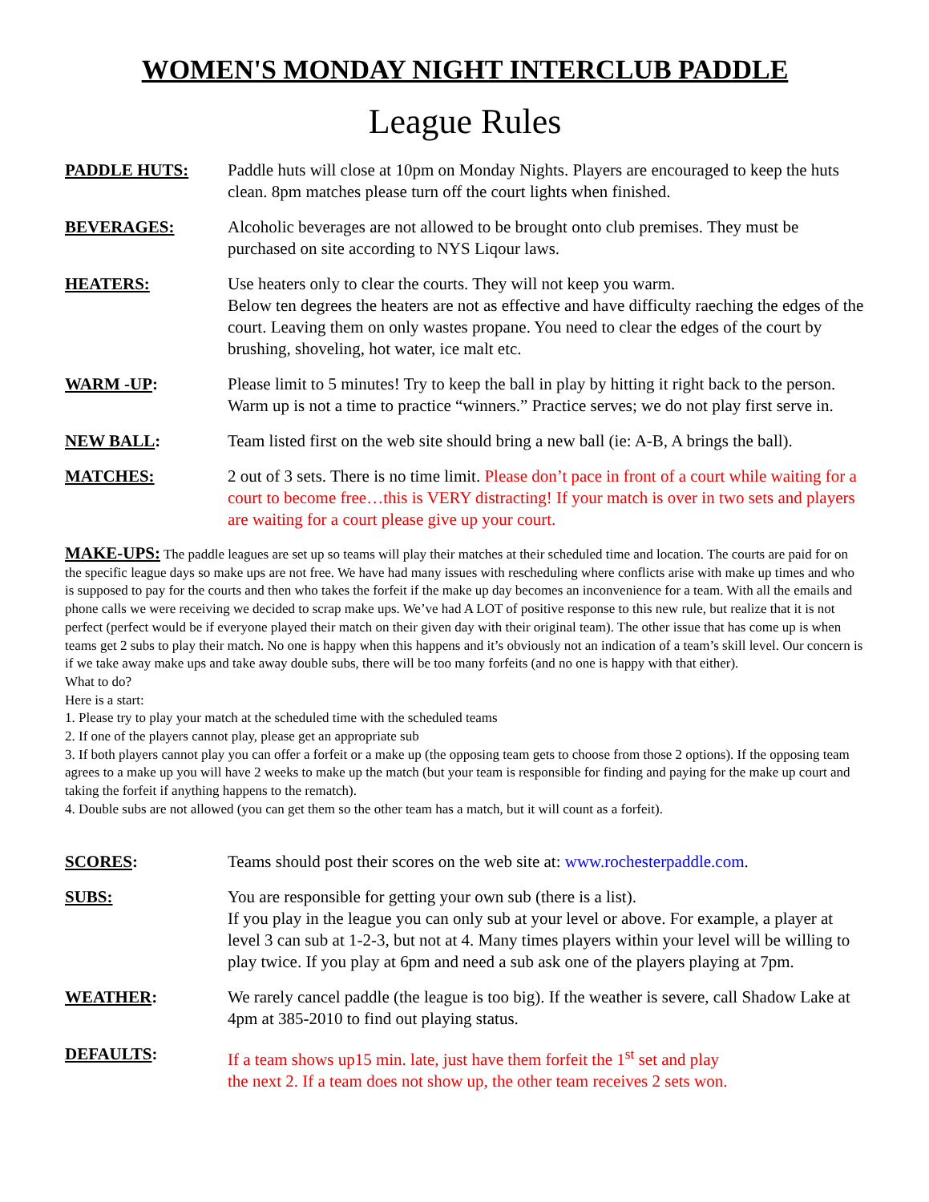WOMEN'S MONDAY NIGHT INTERCLUB PADDLE
League Rules
PADDLE HUTS: Paddle huts will close at 10pm on Monday Nights. Players are encouraged to keep the huts clean. 8pm matches please turn off the court lights when finished.
BEVERAGES: Alcoholic beverages are not allowed to be brought onto club premises. They must be purchased on site according to NYS Liqour laws.
HEATERS: Use heaters only to clear the courts. They will not keep you warm.
Below ten degrees the heaters are not as effective and have difficulty raeching the edges of the court. Leaving them on only wastes propane. You need to clear the edges of the court by brushing, shoveling, hot water, ice malt etc.
WARM -UP: Please limit to 5 minutes! Try to keep the ball in play by hitting it right back to the person. Warm up is not a time to practice “winners.” Practice serves; we do not play first serve in.
NEW BALL: Team listed first on the web site should bring a new ball (ie: A-B, A brings the ball).
MATCHES: 2 out of 3 sets. There is no time limit. Please don’t pace in front of a court while waiting for a court to become free…this is VERY distracting! If your match is over in two sets and players are waiting for a court please give up your court.
MAKE-UPS: The paddle leagues are set up so teams will play their matches at their scheduled time and location. The courts are paid for on the specific league days so make ups are not free. We have had many issues with rescheduling where conflicts arise with make up times and who is supposed to pay for the courts and then who takes the forfeit if the make up day becomes an inconvenience for a team. With all the emails and phone calls we were receiving we decided to scrap make ups. We’ve had A LOT of positive response to this new rule, but realize that it is not perfect (perfect would be if everyone played their match on their given day with their original team). The other issue that has come up is when teams get 2 subs to play their match. No one is happy when this happens and it’s obviously not an indication of a team’s skill level. Our concern is if we take away make ups and take away double subs, there will be too many forfeits (and no one is happy with that either).
What to do?
Here is a start:
1. Please try to play your match at the scheduled time with the scheduled teams
2. If one of the players cannot play, please get an appropriate sub
3. If both players cannot play you can offer a forfeit or a make up (the opposing team gets to choose from those 2 options). If the opposing team agrees to a make up you will have 2 weeks to make up the match (but your team is responsible for finding and paying for the make up court and taking the forfeit if anything happens to the rematch).
4. Double subs are not allowed (you can get them so the other team has a match, but it will count as a forfeit).
SCORES: Teams should post their scores on the web site at: www.rochesterpaddle.com.
SUBS: You are responsible for getting your own sub (there is a list).
If you play in the league you can only sub at your level or above. For example, a player at level 3 can sub at 1-2-3, but not at 4. Many times players within your level will be willing to play twice. If you play at 6pm and need a sub ask one of the players playing at 7pm.
WEATHER: We rarely cancel paddle (the league is too big). If the weather is severe, call Shadow Lake at 4pm at 385-2010 to find out playing status.
DEFAULTS: If a team shows up15 min. late, just have them forfeit the 1<sup>st</sup> set and play
the next 2. If a team does not show up, the other team receives 2 sets won.